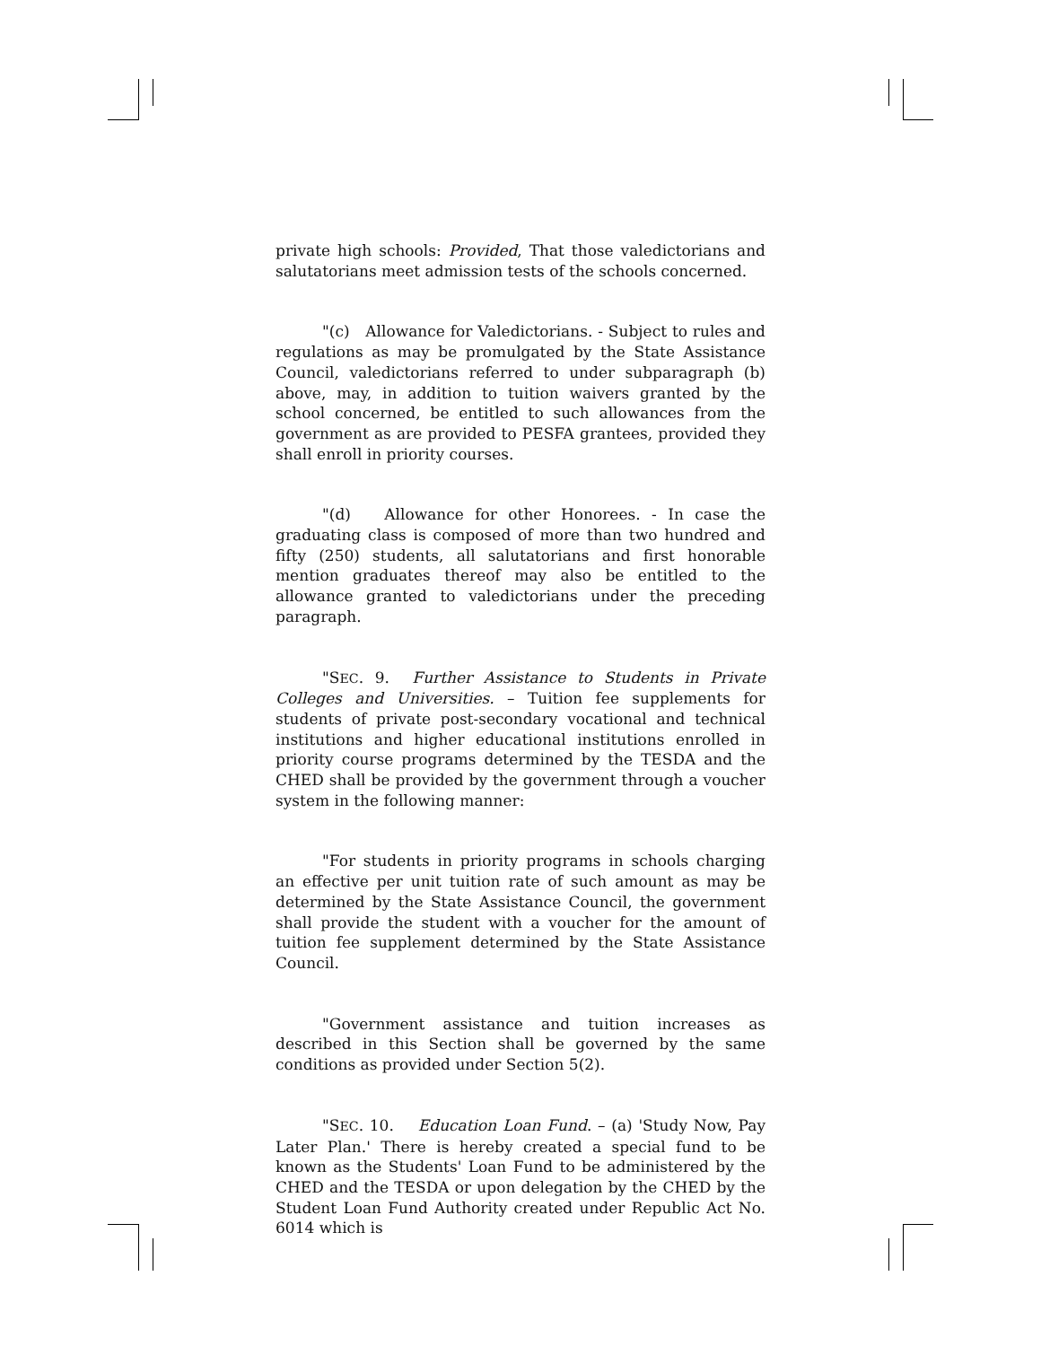private high schools: Provided, That those valedictorians and salutatorians meet admission tests of the schools concerned.
"(c) Allowance for Valedictorians. - Subject to rules and regulations as may be promulgated by the State Assistance Council, valedictorians referred to under subparagraph (b) above, may, in addition to tuition waivers granted by the school concerned, be entitled to such allowances from the government as are provided to PESFA grantees, provided they shall enroll in priority courses.
"(d) Allowance for other Honorees. - In case the graduating class is composed of more than two hundred and fifty (250) students, all salutatorians and first honorable mention graduates thereof may also be entitled to the allowance granted to valedictorians under the preceding paragraph.
"SEC. 9. Further Assistance to Students in Private Colleges and Universities. – Tuition fee supplements for students of private post-secondary vocational and technical institutions and higher educational institutions enrolled in priority course programs determined by the TESDA and the CHED shall be provided by the government through a voucher system in the following manner:
"For students in priority programs in schools charging an effective per unit tuition rate of such amount as may be determined by the State Assistance Council, the government shall provide the student with a voucher for the amount of tuition fee supplement determined by the State Assistance Council.
"Government assistance and tuition increases as described in this Section shall be governed by the same conditions as provided under Section 5(2).
"SEC. 10. Education Loan Fund. – (a) 'Study Now, Pay Later Plan.' There is hereby created a special fund to be known as the Students' Loan Fund to be administered by the CHED and the TESDA or upon delegation by the CHED by the Student Loan Fund Authority created under Republic Act No. 6014 which is